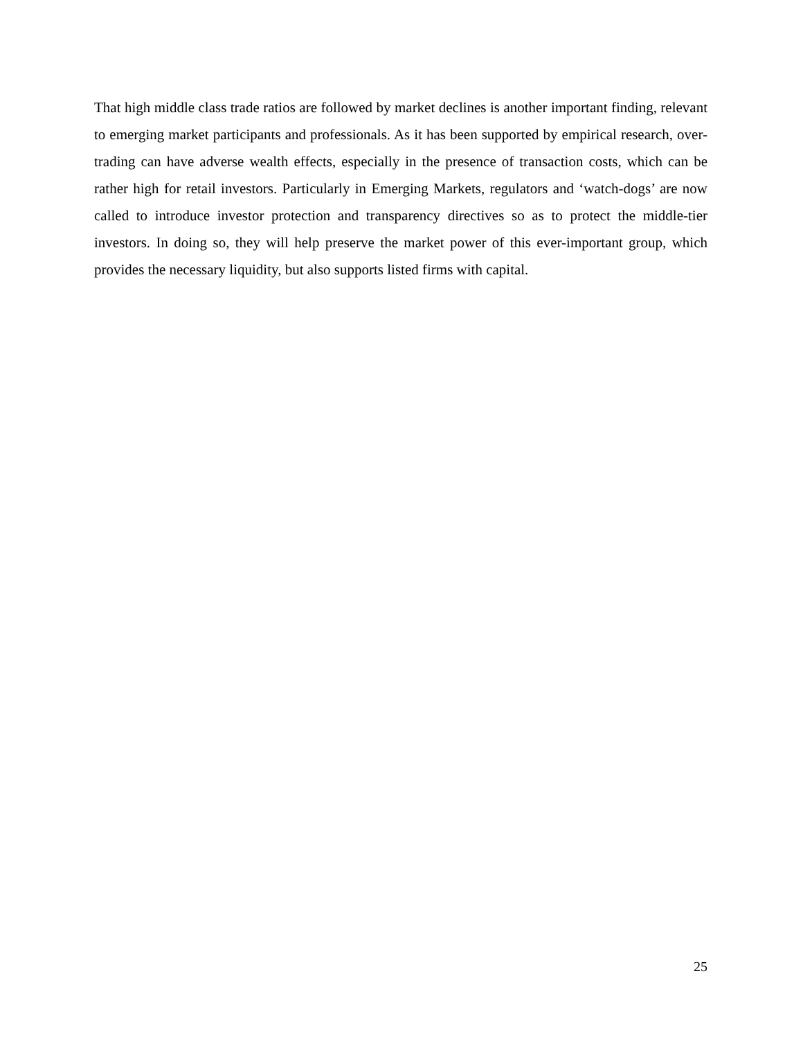That high middle class trade ratios are followed by market declines is another important finding, relevant to emerging market participants and professionals. As it has been supported by empirical research, over-trading can have adverse wealth effects, especially in the presence of transaction costs, which can be rather high for retail investors. Particularly in Emerging Markets, regulators and ‘watch-dogs’ are now called to introduce investor protection and transparency directives so as to protect the middle-tier investors. In doing so, they will help preserve the market power of this ever-important group, which provides the necessary liquidity, but also supports listed firms with capital.
25